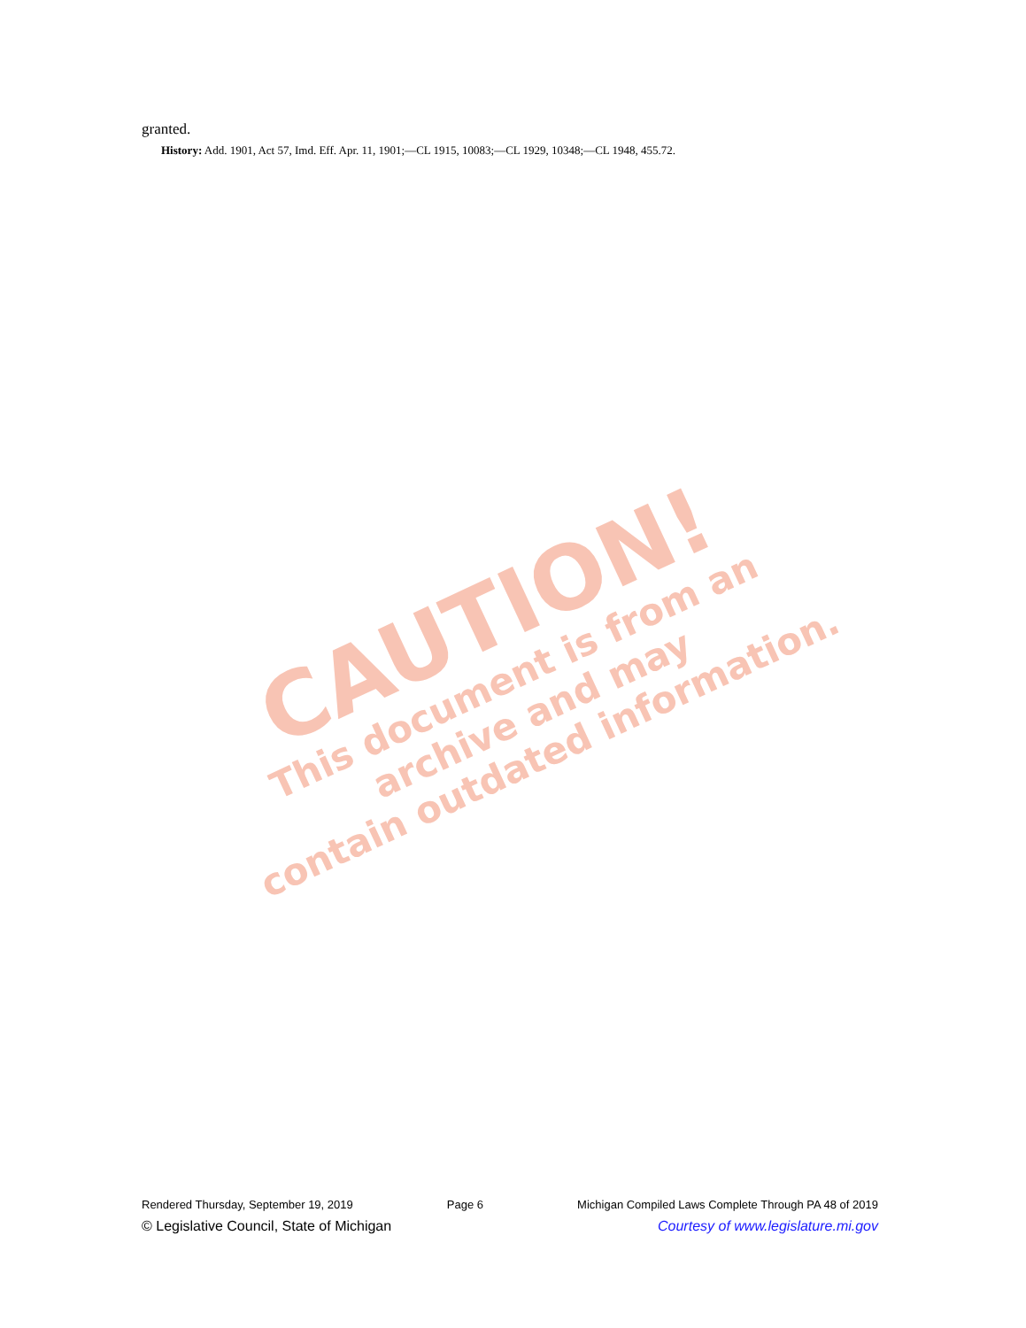granted.
History: Add. 1901, Act 57, Imd. Eff. Apr. 11, 1901;—CL 1915, 10083;—CL 1929, 10348;—CL 1948, 455.72.
CAUTION!
This document is from an archive and may
contain outdated information.
Rendered Thursday, September 19, 2019 Page 6 Michigan Compiled Laws Complete Through PA 48 of 2019
© Legislative Council, State of Michigan Courtesy of www.legislature.mi.gov